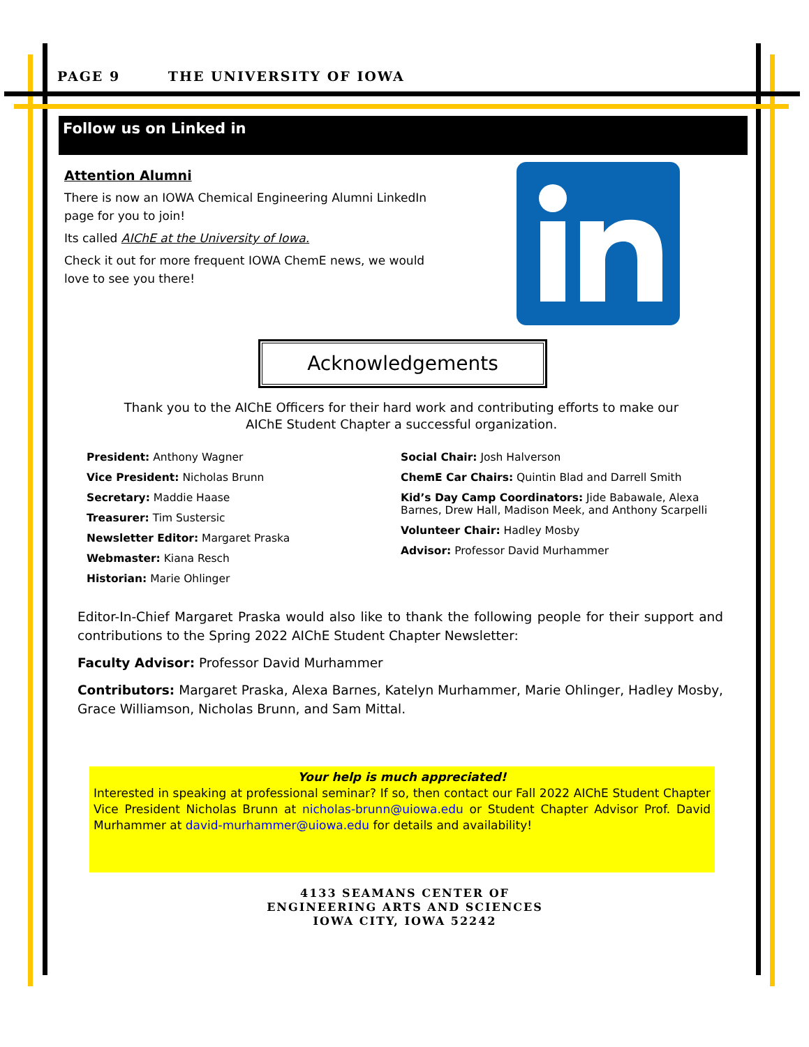PAGE 9 THE UNIVERSITY OF IOWA
Follow us on Linked in
Attention Alumni
There is now an IOWA Chemical Engineering Alumni LinkedIn page for you to join!
Its called AIChE at the University of Iowa.
Check it out for more frequent IOWA ChemE news, we would love to see you there!
Acknowledgements
Thank you to the AIChE Officers for their hard work and contributing efforts to make our AIChE Student Chapter a successful organization.
President: Anthony Wagner
Vice President: Nicholas Brunn
Secretary: Maddie Haase
Treasurer: Tim Sustersic
Newsletter Editor: Margaret Praska
Webmaster: Kiana Resch
Historian: Marie Ohlinger
Social Chair: Josh Halverson
ChemE Car Chairs: Quintin Blad and Darrell Smith
Kid’s Day Camp Coordinators: Jide Babawale, Alexa Barnes, Drew Hall, Madison Meek, and Anthony Scarpelli
Volunteer Chair: Hadley Mosby
Advisor: Professor David Murhammer
Editor-In-Chief Margaret Praska would also like to thank the following people for their support and contributions to the Spring 2022 AIChE Student Chapter Newsletter:
Faculty Advisor: Professor David Murhammer
Contributors: Margaret Praska, Alexa Barnes, Katelyn Murhammer, Marie Ohlinger, Hadley Mosby, Grace Williamson, Nicholas Brunn, and Sam Mittal.
Your help is much appreciated!
Interested in speaking at professional seminar? If so, then contact our Fall 2022 AIChE Student Chapter Vice President Nicholas Brunn at nicholas-brunn@uiowa.edu or Student Chapter Advisor Prof. David Murhammer at david-murhammer@uiowa.edu for details and availability!
4133 SEAMANS CENTER OF
ENGINEERING ARTS AND SCIENCES
IOWA CITY, IOWA 52242